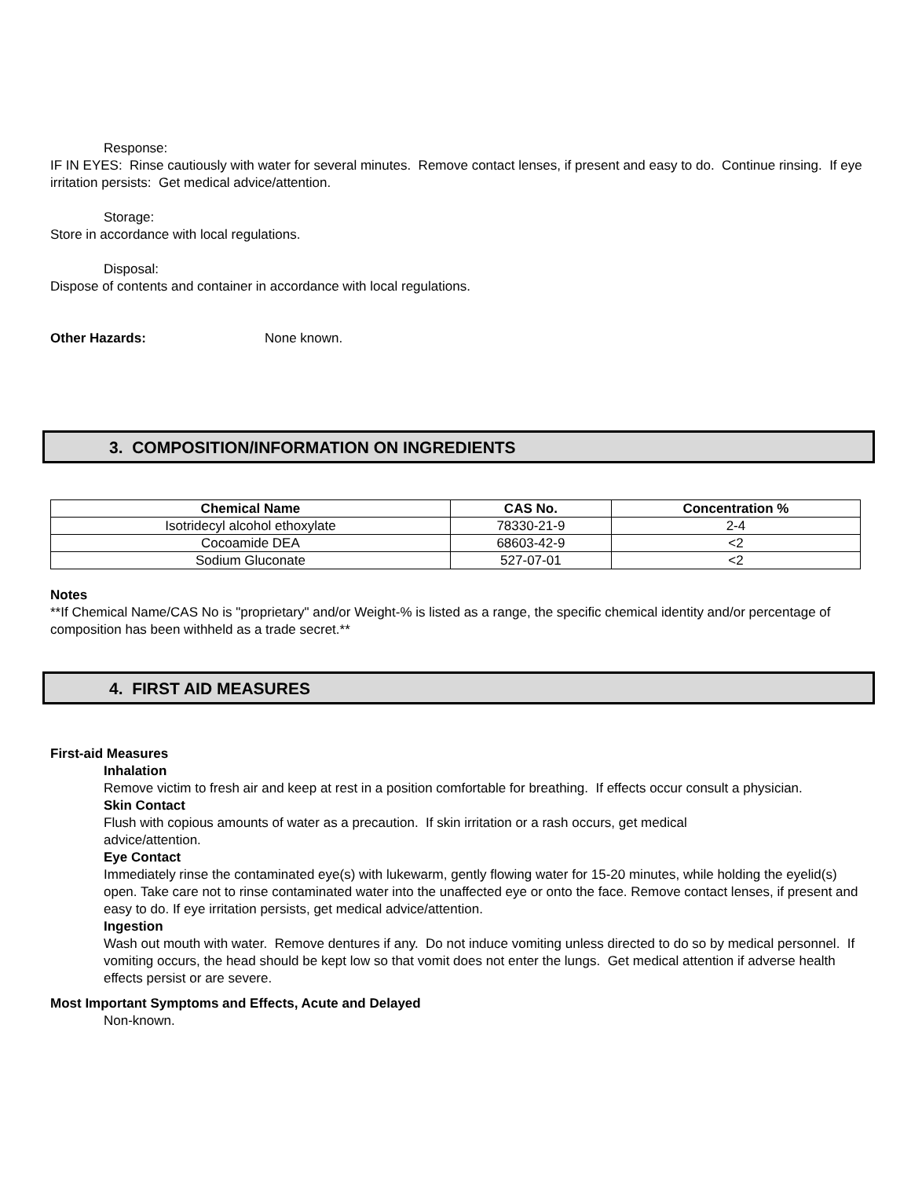Response:
IF IN EYES: Rinse cautiously with water for several minutes. Remove contact lenses, if present and easy to do. Continue rinsing. If eye irritation persists: Get medical advice/attention.
Storage:
Store in accordance with local regulations.
Disposal:
Dispose of contents and container in accordance with local regulations.
Other Hazards: None known.
3. COMPOSITION/INFORMATION ON INGREDIENTS
| Chemical Name | CAS No. | Concentration % |
| --- | --- | --- |
| Isotridecyl alcohol ethoxylate | 78330-21-9 | 2-4 |
| Cocoamide DEA | 68603-42-9 | <2 |
| Sodium Gluconate | 527-07-01 | <2 |
Notes
**If Chemical Name/CAS No is "proprietary" and/or Weight-% is listed as a range, the specific chemical identity and/or percentage of composition has been withheld as a trade secret.**
4. FIRST AID MEASURES
First-aid Measures
Inhalation
Remove victim to fresh air and keep at rest in a position comfortable for breathing. If effects occur consult a physician.
Skin Contact
Flush with copious amounts of water as a precaution. If skin irritation or a rash occurs, get medical
advice/attention.
Eye Contact
Immediately rinse the contaminated eye(s) with lukewarm, gently flowing water for 15-20 minutes, while holding the eyelid(s) open. Take care not to rinse contaminated water into the unaffected eye or onto the face. Remove contact lenses, if present and easy to do. If eye irritation persists, get medical advice/attention.
Ingestion
Wash out mouth with water. Remove dentures if any. Do not induce vomiting unless directed to do so by medical personnel. If vomiting occurs, the head should be kept low so that vomit does not enter the lungs. Get medical attention if adverse health effects persist or are severe.
Most Important Symptoms and Effects, Acute and Delayed
Non-known.